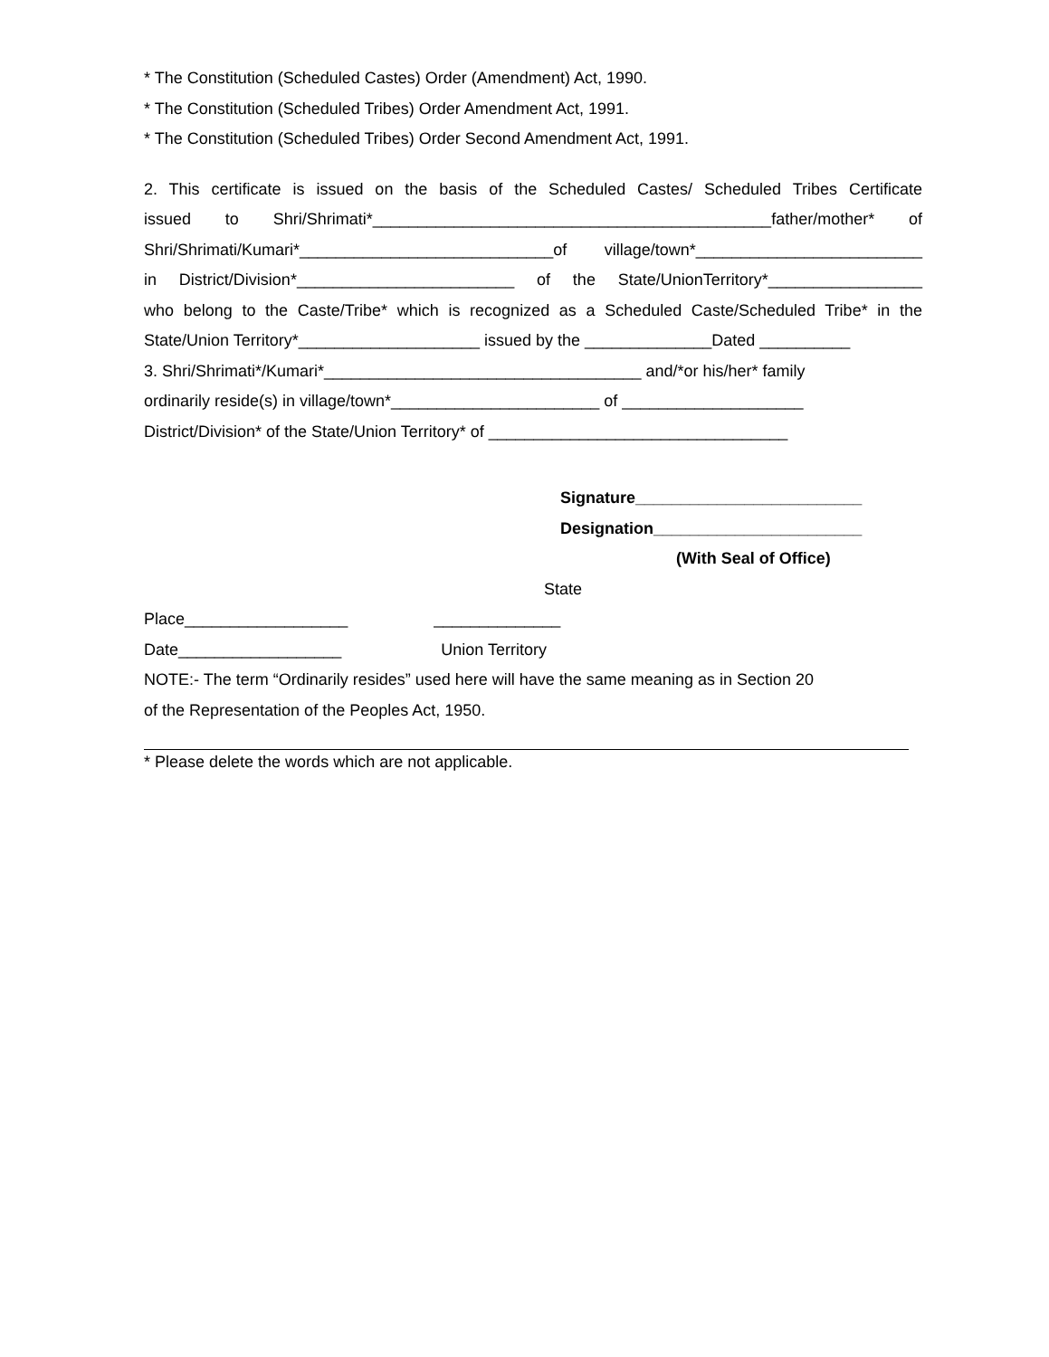* The Constitution (Scheduled Castes) Order (Amendment) Act, 1990.
* The Constitution (Scheduled Tribes) Order Amendment Act, 1991.
* The Constitution (Scheduled Tribes) Order Second Amendment Act, 1991.
2. This certificate is issued on the basis of the Scheduled Castes/ Scheduled Tribes Certificate
issued to Shri/Shrimati*____________________________________________father/mother* of
Shri/Shrimati/Kumari*____________________________of village/town*_________________________
in District/Division*________________________ of the State/UnionTerritory*_________________
who belong to the Caste/Tribe* which is recognized as a Scheduled Caste/Scheduled Tribe* in the
State/Union Territory*____________________ issued by the ______________Dated __________
3. Shri/Shrimati*/Kumari*___________________________________ and/*or his/her* family
ordinarily reside(s) in village/town*_______________________ of ____________________
District/Division* of the State/Union Territory* of _________________________________
Signature_________________________
Designation_______________________
(With Seal of Office)
State
Place__________________ ______________
Date__________________ Union Territory
NOTE:- The term “Ordinarily resides” used here will have the same meaning as in Section 20
of the Representation of the Peoples Act, 1950.
* Please delete the words which are not applicable.